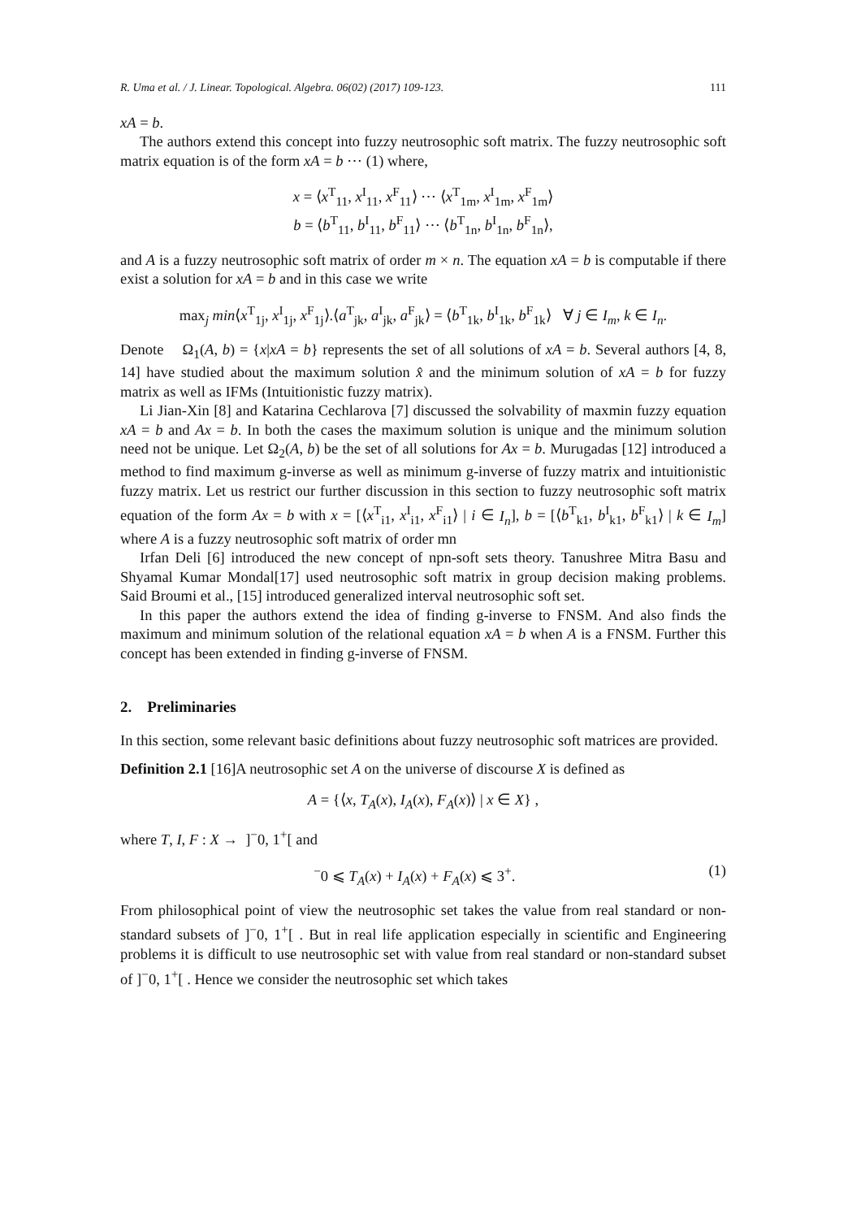R. Uma et al. / J. Linear. Topological. Algebra. 06(02) (2017) 109-123. 111
xA = b.
The authors extend this concept into fuzzy neutrosophic soft matrix. The fuzzy neutrosophic soft matrix equation is of the form xA = b ⋯ (1) where,
x = ⟨x<sup>T</sup><sub>11</sub>, x<sup>I</sup><sub>11</sub>, x<sup>F</sup><sub>11</sub>⟩ ⋯ ⟨x<sup>T</sup><sub>1m</sub>, x<sup>I</sup><sub>1m</sub>, x<sup>F</sup><sub>1m</sub>⟩
b = ⟨b<sup>T</sup><sub>11</sub>, b<sup>I</sup><sub>11</sub>, b<sup>F</sup><sub>11</sub>⟩ ⋯ ⟨b<sup>T</sup><sub>1n</sub>, b<sup>I</sup><sub>1n</sub>, b<sup>F</sup><sub>1n</sub>⟩,
and A is a fuzzy neutrosophic soft matrix of order m × n. The equation xA = b is computable if there exist a solution for xA = b and in this case we write
max<sub>j</sub> min⟨x<sup>T</sup><sub>1j</sub>, x<sup>I</sup><sub>1j</sub>, x<sup>F</sup><sub>1j</sub>⟩.⟨a<sup>T</sup><sub>jk</sub>, a<sup>I</sup><sub>jk</sub>, a<sup>F</sup><sub>jk</sub>⟩ = ⟨b<sup>T</sup><sub>1k</sub>, b<sup>I</sup><sub>1k</sub>, b<sup>F</sup><sub>1k</sub>⟩ ∀ j ∈ I<sub>m</sub>, k ∈ I<sub>n</sub>.
Denote Ω<sub>1</sub>(A, b) = {x|xA = b} represents the set of all solutions of xA = b. Several authors [4, 8, 14] have studied about the maximum solution x̂ and the minimum solution of xA = b for fuzzy matrix as well as IFMs (Intuitionistic fuzzy matrix).
Li Jian-Xin [8] and Katarina Cechlarova [7] discussed the solvability of maxmin fuzzy equation xA = b and Ax = b. In both the cases the maximum solution is unique and the minimum solution need not be unique. Let Ω<sub>2</sub>(A, b) be the set of all solutions for Ax = b. Murugadas [12] introduced a method to find maximum g-inverse as well as minimum g-inverse of fuzzy matrix and intuitionistic fuzzy matrix. Let us restrict our further discussion in this section to fuzzy neutrosophic soft matrix equation of the form Ax = b with x = [⟨x<sup>T</sup><sub>i1</sub>, x<sup>I</sup><sub>i1</sub>, x<sup>F</sup><sub>i1</sub>⟩ | i ∈ I<sub>n</sub>], b = [⟨b<sup>T</sup><sub>k1</sub>, b<sup>I</sup><sub>k1</sub>, b<sup>F</sup><sub>k1</sub>⟩ | k ∈ I<sub>m</sub>] where A is a fuzzy neutrosophic soft matrix of order mn
Irfan Deli [6] introduced the new concept of npn-soft sets theory. Tanushree Mitra Basu and Shyamal Kumar Mondal[17] used neutrosophic soft matrix in group decision making problems. Said Broumi et al., [15] introduced generalized interval neutrosophic soft set.
In this paper the authors extend the idea of finding g-inverse to FNSM. And also finds the maximum and minimum solution of the relational equation xA = b when A is a FNSM. Further this concept has been extended in finding g-inverse of FNSM.
2. Preliminaries
In this section, some relevant basic definitions about fuzzy neutrosophic soft matrices are provided.
Definition 2.1 [16]A neutrosophic set A on the universe of discourse X is defined as
A = {⟨x, T<sub>A</sub>(x), I<sub>A</sub>(x), F<sub>A</sub>(x)⟩ | x ∈ X} ,
where T, I, F : X → ]<sup>−</sup>0, 1<sup>+</sup>[ and
<sup>−</sup>0 ⩽ T<sub>A</sub>(x) + I<sub>A</sub>(x) + F<sub>A</sub>(x) ⩽ 3<sup>+</sup>. (1)
From philosophical point of view the neutrosophic set takes the value from real standard or non-standard subsets of ]<sup>−</sup>0, 1<sup>+</sup>[ . But in real life application especially in scientific and Engineering problems it is difficult to use neutrosophic set with value from real standard or non-standard subset of ]<sup>−</sup>0, 1<sup>+</sup>[ . Hence we consider the neutrosophic set which takes